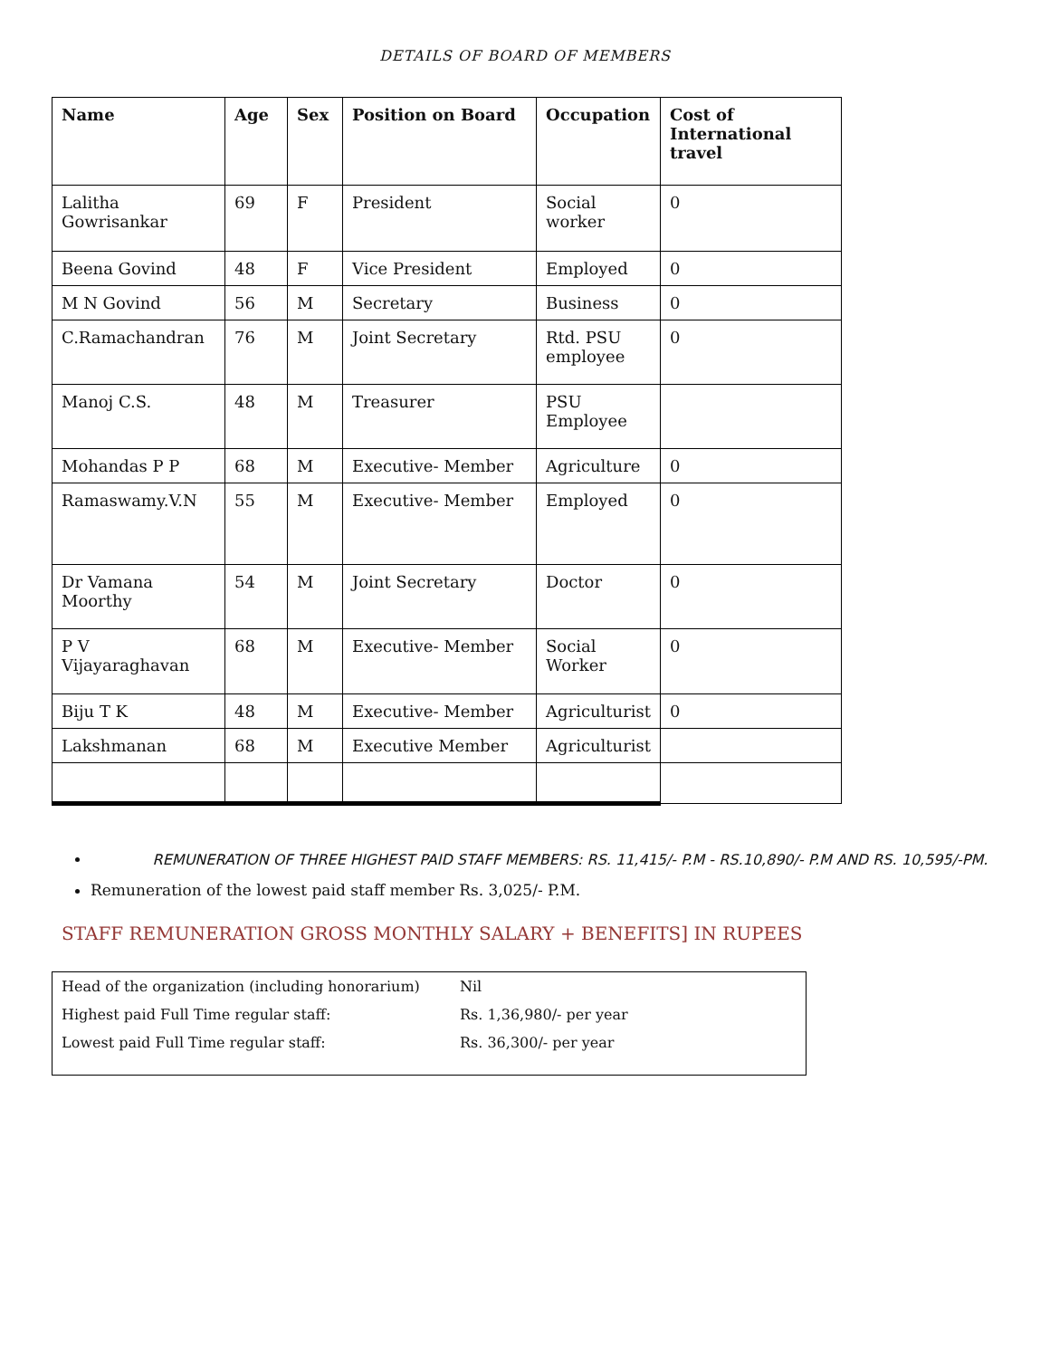DETAILS OF BOARD OF MEMBERS
| Name | Age | Sex | Position on Board | Occupation | Cost of International travel |
| --- | --- | --- | --- | --- | --- |
| Lalitha Gowrisankar | 69 | F | President | Social worker | 0 |
| Beena Govind | 48 | F | Vice President | Employed | 0 |
| M N Govind | 56 | M | Secretary | Business | 0 |
| C.Ramachandran | 76 | M | Joint Secretary | Rtd. PSU employee | 0 |
| Manoj C.S. | 48 | M | Treasurer | PSU Employee | |
| Mohandas P P | 68 | M | Executive- Member | Agriculture | 0 |
| Ramaswamy.V.N | 55 | M | Executive- Member | Employed | 0 |
| Dr Vamana Moorthy | 54 | M | Joint Secretary | Doctor | 0 |
| P V Vijayaraghavan | 68 | M | Executive- Member | Social Worker | 0 |
| Biju T K | 48 | M | Executive- Member | Agriculturist | 0 |
| Lakshmanan | 68 | M | Executive Member | Agriculturist | |
REMUNERATION OF THREE HIGHEST PAID STAFF MEMBERS: RS. 11,415/- P.M - RS.10,890/- P.M AND RS. 10,595/-PM.
Remuneration of the lowest paid staff member Rs. 3,025/- P.M.
STAFF REMUNERATION GROSS MONTHLY SALARY + BENEFITS] IN RUPEES
| Head of the organization (including honorarium) | Nil |
| Highest paid Full Time regular staff: | Rs. 1,36,980/- per year |
| Lowest paid Full Time regular staff: | Rs. 36,300/- per year |